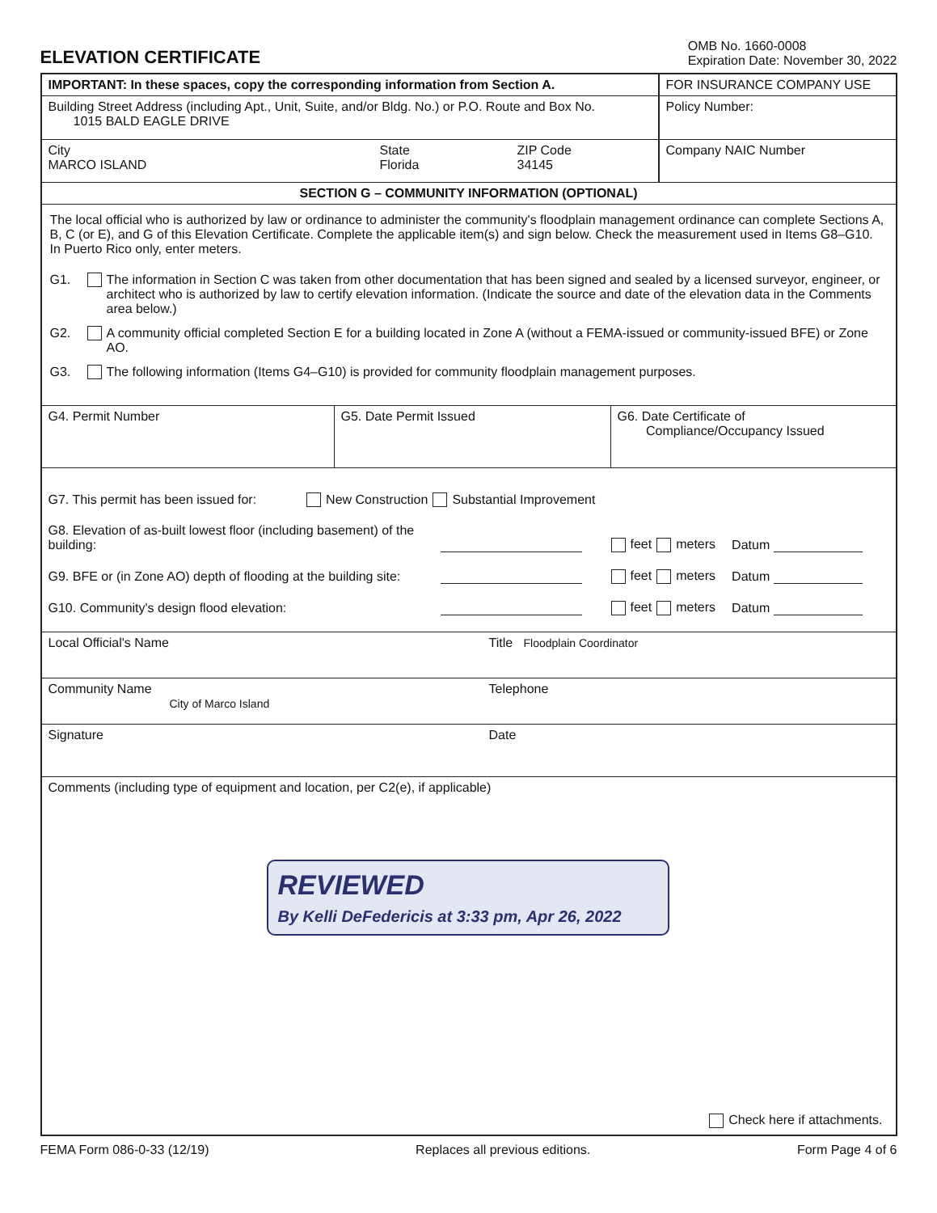ELEVATION CERTIFICATE
OMB No. 1660-0008
Expiration Date: November 30, 2022
IMPORTANT: In these spaces, copy the corresponding information from Section A.
Building Street Address (including Apt., Unit, Suite, and/or Bldg. No.) or P.O. Route and Box No.
1015 BALD EAGLE DRIVE
City
MARCO ISLAND
State
Florida
ZIP Code
34145
FOR INSURANCE COMPANY USE
Policy Number:
Company NAIC Number
SECTION G – COMMUNITY INFORMATION (OPTIONAL)
The local official who is authorized by law or ordinance to administer the community's floodplain management ordinance can complete Sections A, B, C (or E), and G of this Elevation Certificate. Complete the applicable item(s) and sign below. Check the measurement used in Items G8–G10. In Puerto Rico only, enter meters.
G1. The information in Section C was taken from other documentation that has been signed and sealed by a licensed surveyor, engineer, or architect who is authorized by law to certify elevation information. (Indicate the source and date of the elevation data in the Comments area below.)
G2. A community official completed Section E for a building located in Zone A (without a FEMA-issued or community-issued BFE) or Zone AO.
G3. The following information (Items G4–G10) is provided for community floodplain management purposes.
G4. Permit Number G5. Date Permit Issued G6. Date Certificate of
Compliance/Occupancy Issued
G7. This permit has been issued for: New Construction Substantial Improvement
G8. Elevation of as-built lowest floor (including basement) of the building: feet meters Datum
G9. BFE or (in Zone AO) depth of flooding at the building site: feet meters Datum
G10. Community's design flood elevation: feet meters Datum
Local Official's Name Title Floodplain Coordinator
Community Name
City of Marco Island
Telephone
Signature Date
Comments (including type of equipment and location, per C2(e), if applicable)
REVIEWED
By Kelli DeFedericis at 3:33 pm, Apr 26, 2022
Check here if attachments.
FEMA Form 086-0-33 (12/19) Replaces all previous editions. Form Page 4 of 6